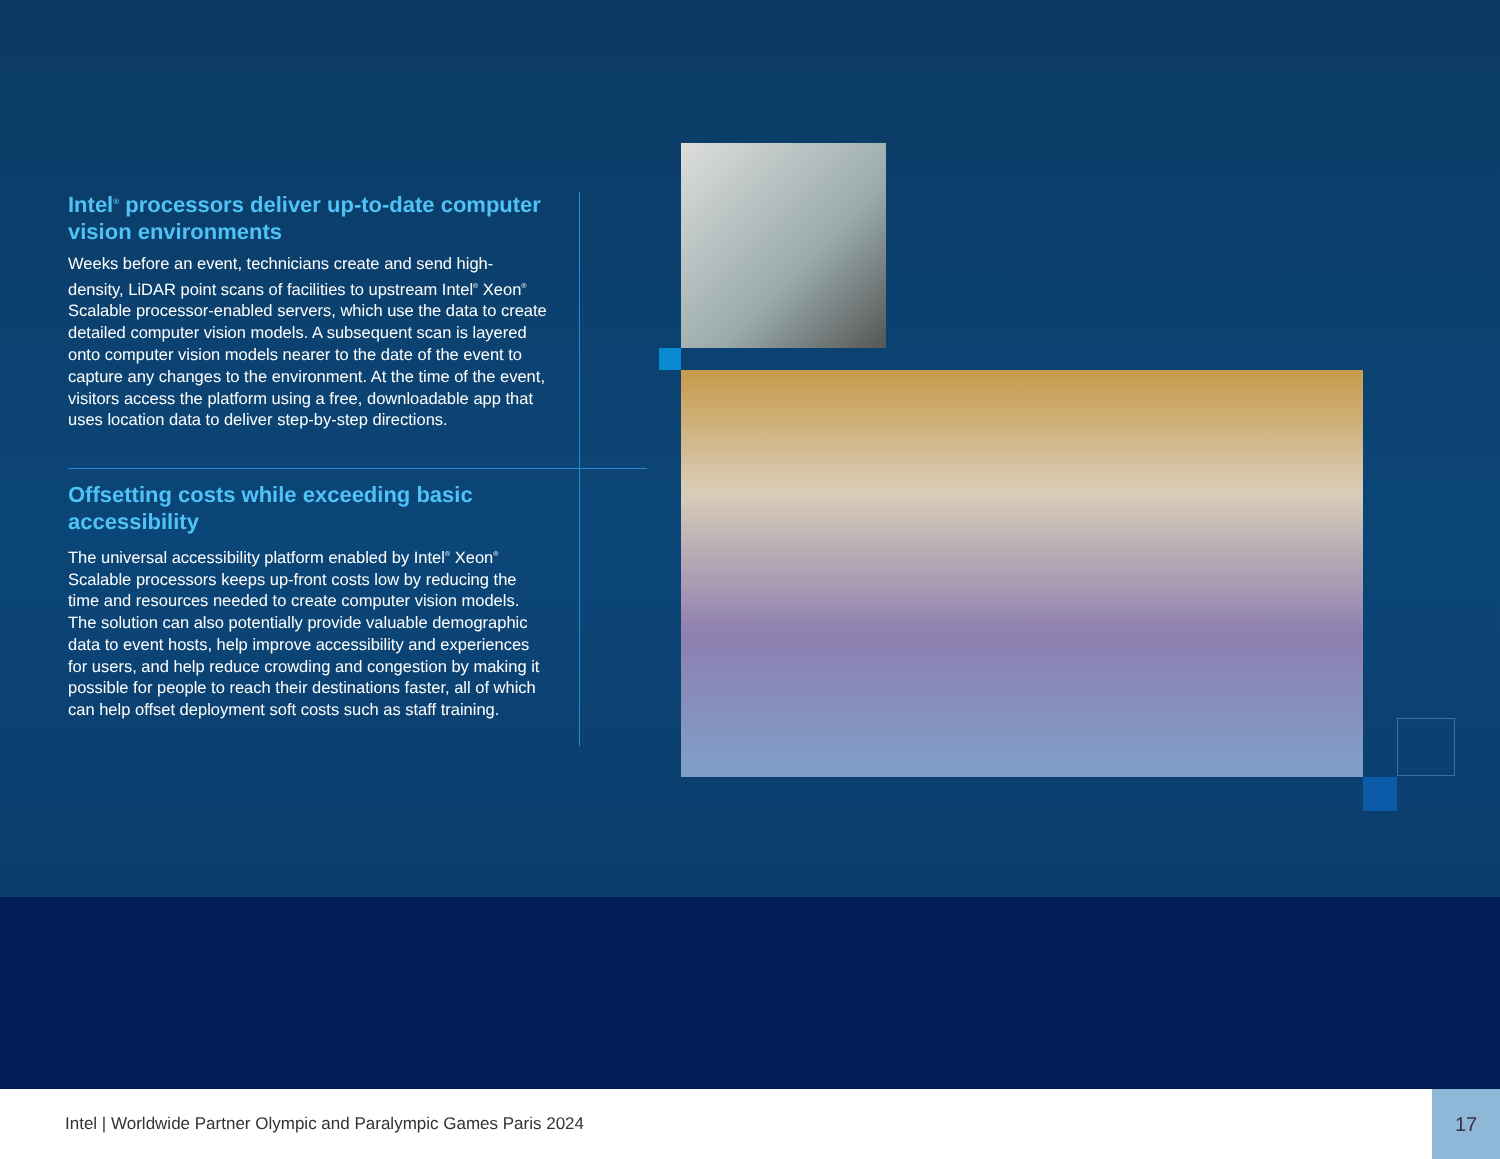Intel<sup>®</sup> processors deliver up-to-date computer vision environments
Weeks before an event, technicians create and send high-density, LiDAR point scans of facilities to upstream Intel<sup>®</sup> Xeon<sup>®</sup> Scalable processor-enabled servers, which use the data to create detailed computer vision models. A subsequent scan is layered onto computer vision models nearer to the date of the event to capture any changes to the environment. At the time of the event, visitors access the platform using a free, downloadable app that uses location data to deliver step-by-step directions.
Offsetting costs while exceeding basic accessibility
The universal accessibility platform enabled by Intel<sup>®</sup> Xeon<sup>®</sup> Scalable processors keeps up-front costs low by reducing the time and resources needed to create computer vision models. The solution can also potentially provide valuable demographic data to event hosts, help improve accessibility and experiences for users, and help reduce crowding and congestion by making it possible for people to reach their destinations faster, all of which can help offset deployment soft costs such as staff training.
Intel | Worldwide Partner Olympic and Paralympic Games Paris 2024
17